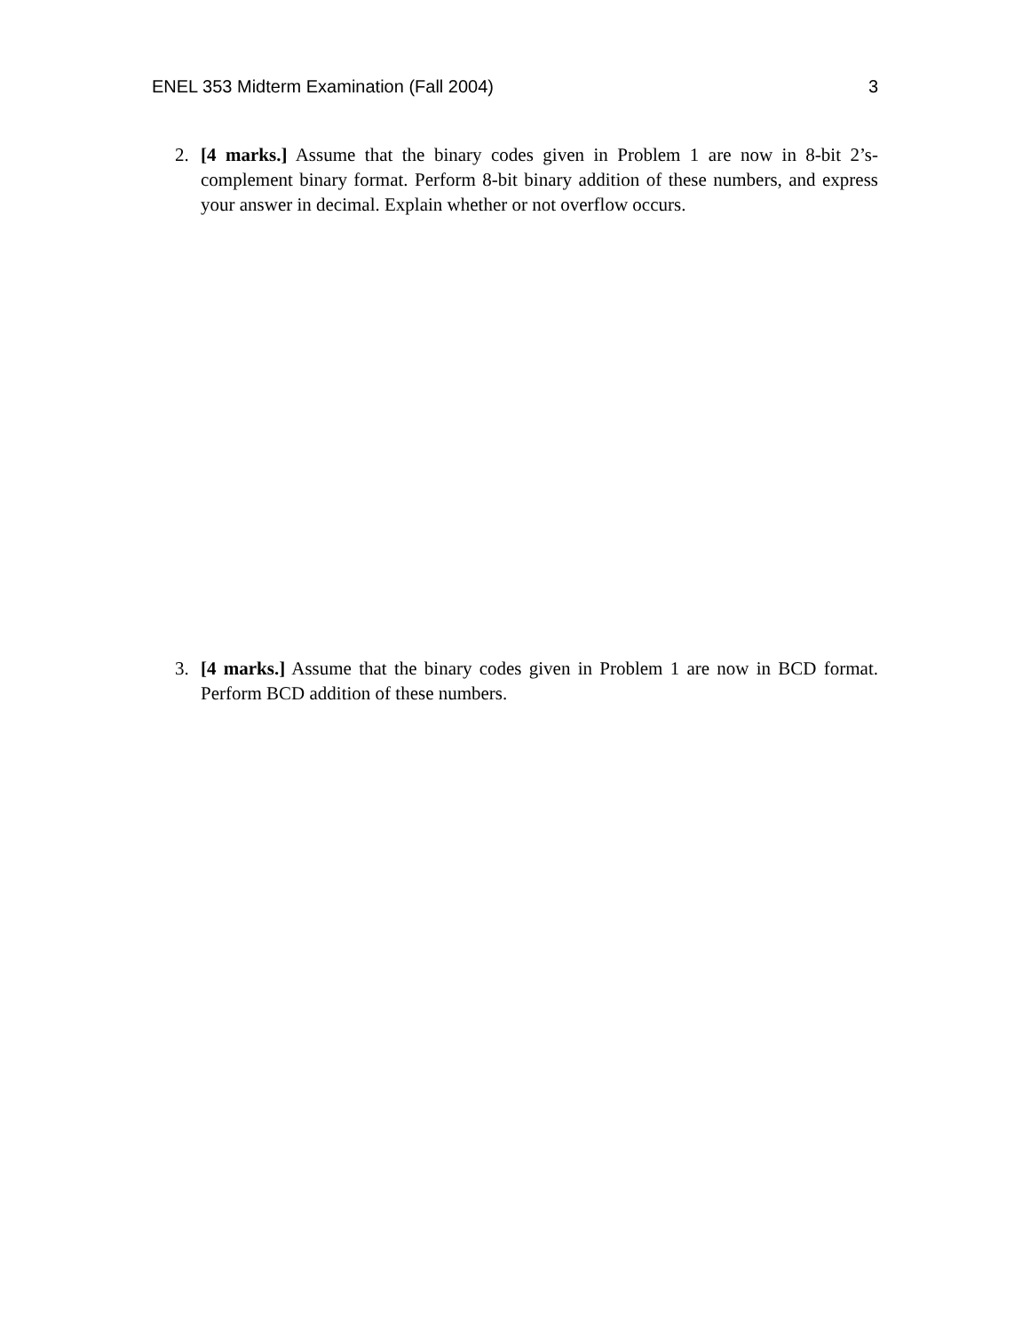ENEL 353 Midterm Examination (Fall 2004) 3
2. [4 marks.] Assume that the binary codes given in Problem 1 are now in 8-bit 2’s-complement binary format. Perform 8-bit binary addition of these numbers, and express your answer in decimal. Explain whether or not overflow occurs.
3. [4 marks.] Assume that the binary codes given in Problem 1 are now in BCD format. Perform BCD addition of these numbers.